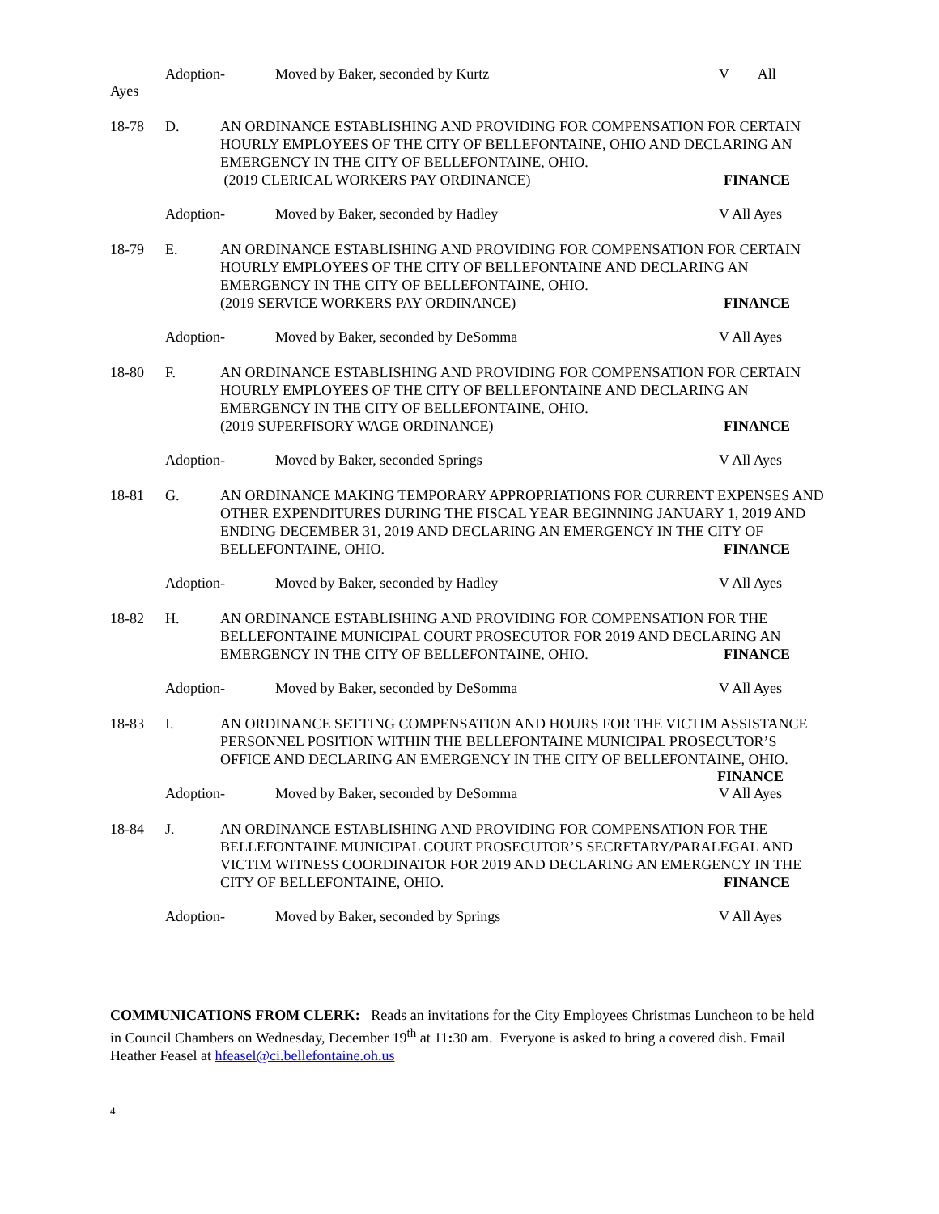Adoption- Moved by Baker, seconded by Kurtz V All
Ayes
18-78 D. AN ORDINANCE ESTABLISHING AND PROVIDING FOR COMPENSATION FOR CERTAIN HOURLY EMPLOYEES OF THE CITY OF BELLEFONTAINE, OHIO AND DECLARING AN EMERGENCY IN THE CITY OF BELLEFONTAINE, OHIO.
(2019 CLERICAL WORKERS PAY ORDINANCE) FINANCE
Adoption- Moved by Baker, seconded by Hadley V All Ayes
18-79 E. AN ORDINANCE ESTABLISHING AND PROVIDING FOR COMPENSATION FOR CERTAIN HOURLY EMPLOYEES OF THE CITY OF BELLEFONTAINE AND DECLARING AN EMERGENCY IN THE CITY OF BELLEFONTAINE, OHIO.
(2019 SERVICE WORKERS PAY ORDINANCE) FINANCE
Adoption- Moved by Baker, seconded by DeSomma V All Ayes
18-80 F. AN ORDINANCE ESTABLISHING AND PROVIDING FOR COMPENSATION FOR CERTAIN HOURLY EMPLOYEES OF THE CITY OF BELLEFONTAINE AND DECLARING AN EMERGENCY IN THE CITY OF BELLEFONTAINE, OHIO.
(2019 SUPERFISORY WAGE ORDINANCE) FINANCE
Adoption- Moved by Baker, seconded Springs V All Ayes
18-81 G. AN ORDINANCE MAKING TEMPORARY APPROPRIATIONS FOR CURRENT EXPENSES AND OTHER EXPENDITURES DURING THE FISCAL YEAR BEGINNING JANUARY 1, 2019 AND ENDING DECEMBER 31, 2019 AND DECLARING AN EMERGENCY IN THE CITY OF BELLEFONTAINE, OHIO. FINANCE
Adoption- Moved by Baker, seconded by Hadley V All Ayes
18-82 H. AN ORDINANCE ESTABLISHING AND PROVIDING FOR COMPENSATION FOR THE BELLEFONTAINE MUNICIPAL COURT PROSECUTOR FOR 2019 AND DECLARING AN EMERGENCY IN THE CITY OF BELLEFONTAINE, OHIO. FINANCE
Adoption- Moved by Baker, seconded by DeSomma V All Ayes
18-83 I. AN ORDINANCE SETTING COMPENSATION AND HOURS FOR THE VICTIM ASSISTANCE PERSONNEL POSITION WITHIN THE BELLEFONTAINE MUNICIPAL PROSECUTOR’S OFFICE AND DECLARING AN EMERGENCY IN THE CITY OF BELLEFONTAINE, OHIO.
FINANCE
Adoption- Moved by Baker, seconded by DeSomma V All Ayes
18-84 J. AN ORDINANCE ESTABLISHING AND PROVIDING FOR COMPENSATION FOR THE BELLEFONTAINE MUNICIPAL COURT PROSECUTOR’S SECRETARY/PARALEGAL AND VICTIM WITNESS COORDINATOR FOR 2019 AND DECLARING AN EMERGENCY IN THE CITY OF BELLEFONTAINE, OHIO. FINANCE
Adoption- Moved by Baker, seconded by Springs V All Ayes
COMMUNICATIONS FROM CLERK: Reads an invitations for the City Employees Christmas Luncheon to be held in Council Chambers on Wednesday, December 19<sup>th</sup> at 11: 30 am. Everyone is asked to bring a covered dish. Email Heather Feasel at hfeasel@ci.bellefontaine.oh.us
4